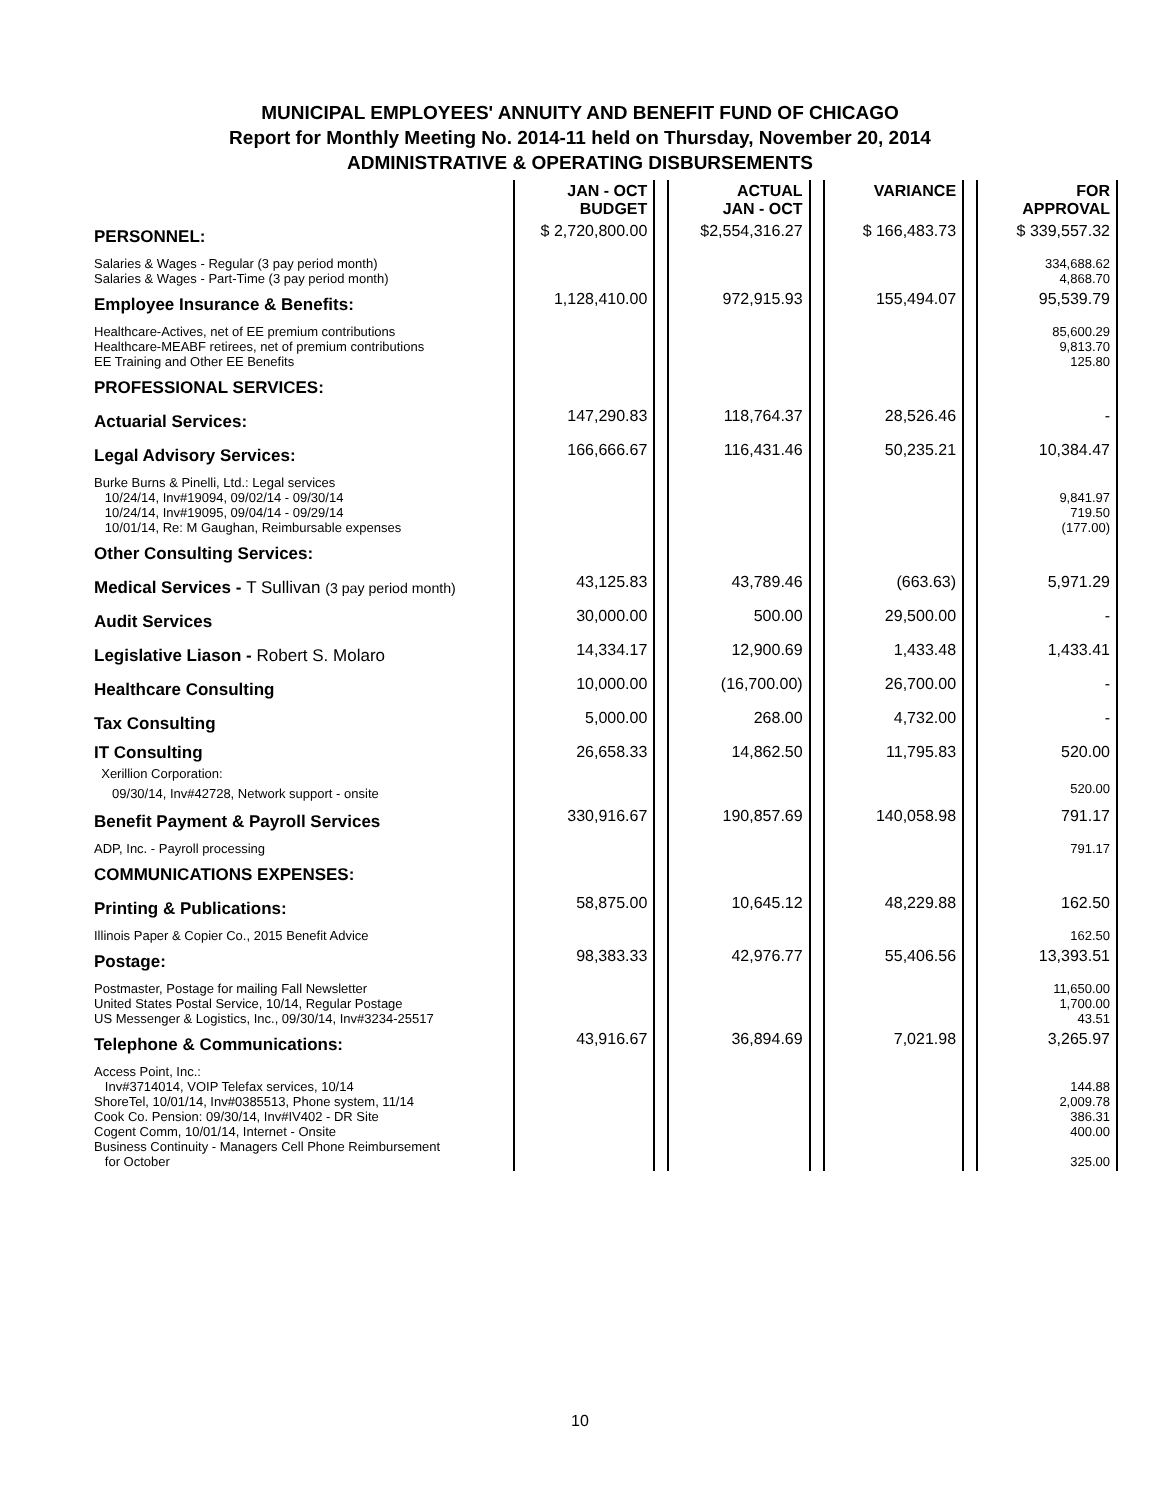MUNICIPAL EMPLOYEES' ANNUITY AND BENEFIT FUND OF CHICAGO
Report for Monthly Meeting No. 2014-11 held on Thursday, November 20, 2014
ADMINISTRATIVE & OPERATING DISBURSEMENTS
| | JAN - OCT BUDGET | | ACTUAL JAN - OCT | | VARIANCE | | FOR APPROVAL |
| --- | --- | --- | --- | --- | --- | --- | --- |
| PERSONNEL: | $ 2,720,800.00 | | $2,554,316.27 | | $ 166,483.73 | | $ 339,557.32 |
| Salaries & Wages - Regular (3 pay period month) Salaries & Wages - Part-Time (3 pay period month) | | | | | | | 334,688.62 4,868.70 |
| Employee Insurance & Benefits: | 1,128,410.00 | | 972,915.93 | | 155,494.07 | | 95,539.79 |
| Healthcare-Actives, net of EE premium contributions Healthcare-MEABF retirees, net of premium contributions EE Training and Other EE Benefits | | | | | | | 85,600.29 9,813.70 125.80 |
| PROFESSIONAL SERVICES: | | | | | | | |
| Actuarial Services: | 147,290.83 | | 118,764.37 | | 28,526.46 | | - |
| Legal Advisory Services: | 166,666.67 | | 116,431.46 | | 50,235.21 | | 10,384.47 |
| Burke Burns & Pinelli, Ltd.: Legal services 10/24/14, Inv#19094, 09/02/14 - 09/30/14 10/24/14, Inv#19095, 09/04/14 - 09/29/14 10/01/14, Re: M Gaughan, Reimbursable expenses | | | | | | | 9,841.97 719.50 (177.00) |
| Other Consulting Services: | | | | | | | |
| Medical Services - T Sullivan (3 pay period month) | 43,125.83 | | 43,789.46 | | (663.63) | | 5,971.29 |
| Audit Services | 30,000.00 | | 500.00 | | 29,500.00 | | - |
| Legislative Liason - Robert S. Molaro | 14,334.17 | | 12,900.69 | | 1,433.48 | | 1,433.41 |
| Healthcare Consulting | 10,000.00 | | (16,700.00) | | 26,700.00 | | - |
| Tax Consulting | 5,000.00 | | 268.00 | | 4,732.00 | | - |
| IT Consulting Xerillion Corporation: 09/30/14, Inv#42728, Network support - onsite | 26,658.33 | | 14,862.50 | | 11,795.83 | | 520.00 520.00 |
| Benefit Payment & Payroll Services | 330,916.67 | | 190,857.69 | | 140,058.98 | | 791.17 |
| ADP, Inc. - Payroll processing | | | | | | | 791.17 |
| COMMUNICATIONS EXPENSES: | | | | | | | |
| Printing & Publications: | 58,875.00 | | 10,645.12 | | 48,229.88 | | 162.50 |
| Illinois Paper & Copier Co., 2015 Benefit Advice | | | | | | | 162.50 |
| Postage: | 98,383.33 | | 42,976.77 | | 55,406.56 | | 13,393.51 |
| Postmaster, Postage for mailing Fall Newsletter United States Postal Service, 10/14, Regular Postage US Messenger & Logistics, Inc., 09/30/14, Inv#3234-25517 | | | | | | | 11,650.00 1,700.00 43.51 |
| Telephone & Communications: | 43,916.67 | | 36,894.69 | | 7,021.98 | | 3,265.97 |
| Access Point, Inc.: Inv#3714014, VOIP Telefax services, 10/14 ShoreTel, 10/01/14, Inv#0385513, Phone system, 11/14 Cook Co. Pension: 09/30/14, Inv#IV402 - DR Site Cogent Comm, 10/01/14, Internet - Onsite Business Continuity - Managers Cell Phone Reimbursement for October | | | | | | | 144.88 2,009.78 386.31 400.00 325.00 |
10